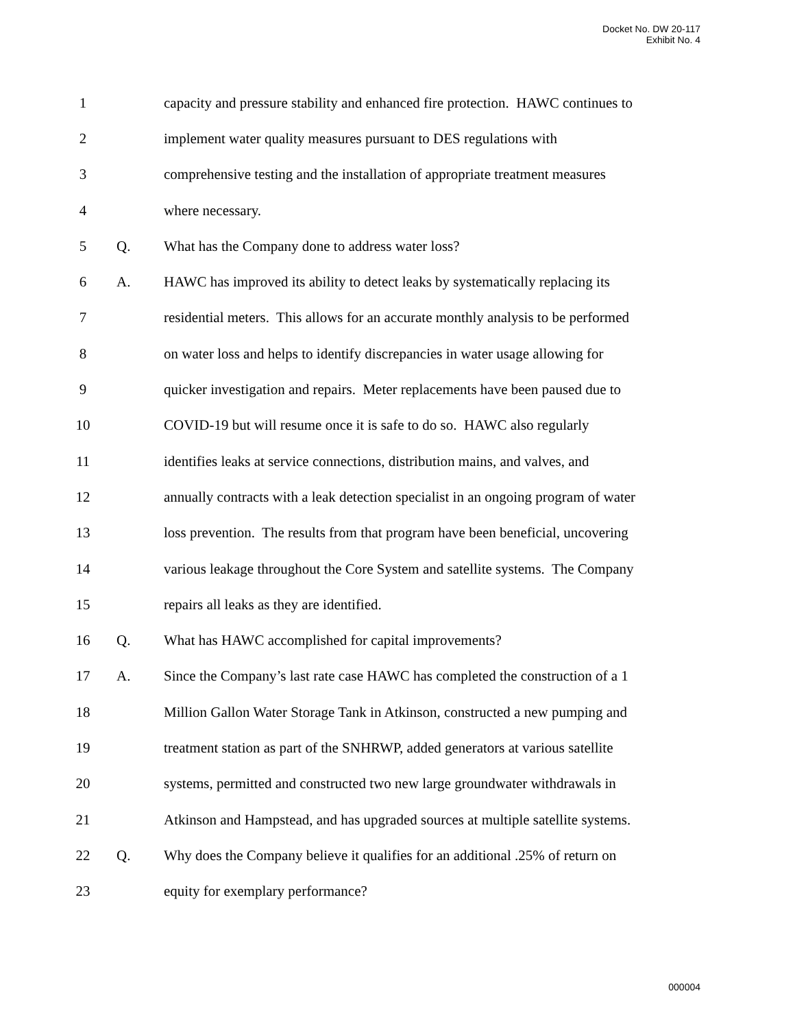Docket No. DW 20-117
Exhibit No. 4
1 capacity and pressure stability and enhanced fire protection. HAWC continues to
2 implement water quality measures pursuant to DES regulations with
3 comprehensive testing and the installation of appropriate treatment measures
4 where necessary.
5 Q. What has the Company done to address water loss?
6 A. HAWC has improved its ability to detect leaks by systematically replacing its
7 residential meters. This allows for an accurate monthly analysis to be performed
8 on water loss and helps to identify discrepancies in water usage allowing for
9 quicker investigation and repairs. Meter replacements have been paused due to
10 COVID-19 but will resume once it is safe to do so. HAWC also regularly
11 identifies leaks at service connections, distribution mains, and valves, and
12 annually contracts with a leak detection specialist in an ongoing program of water
13 loss prevention. The results from that program have been beneficial, uncovering
14 various leakage throughout the Core System and satellite systems. The Company
15 repairs all leaks as they are identified.
16 Q. What has HAWC accomplished for capital improvements?
17 A. Since the Company’s last rate case HAWC has completed the construction of a 1
18 Million Gallon Water Storage Tank in Atkinson, constructed a new pumping and
19 treatment station as part of the SNHRWP, added generators at various satellite
20 systems, permitted and constructed two new large groundwater withdrawals in
21 Atkinson and Hampstead, and has upgraded sources at multiple satellite systems.
22 Q. Why does the Company believe it qualifies for an additional .25% of return on
23 equity for exemplary performance?
000004